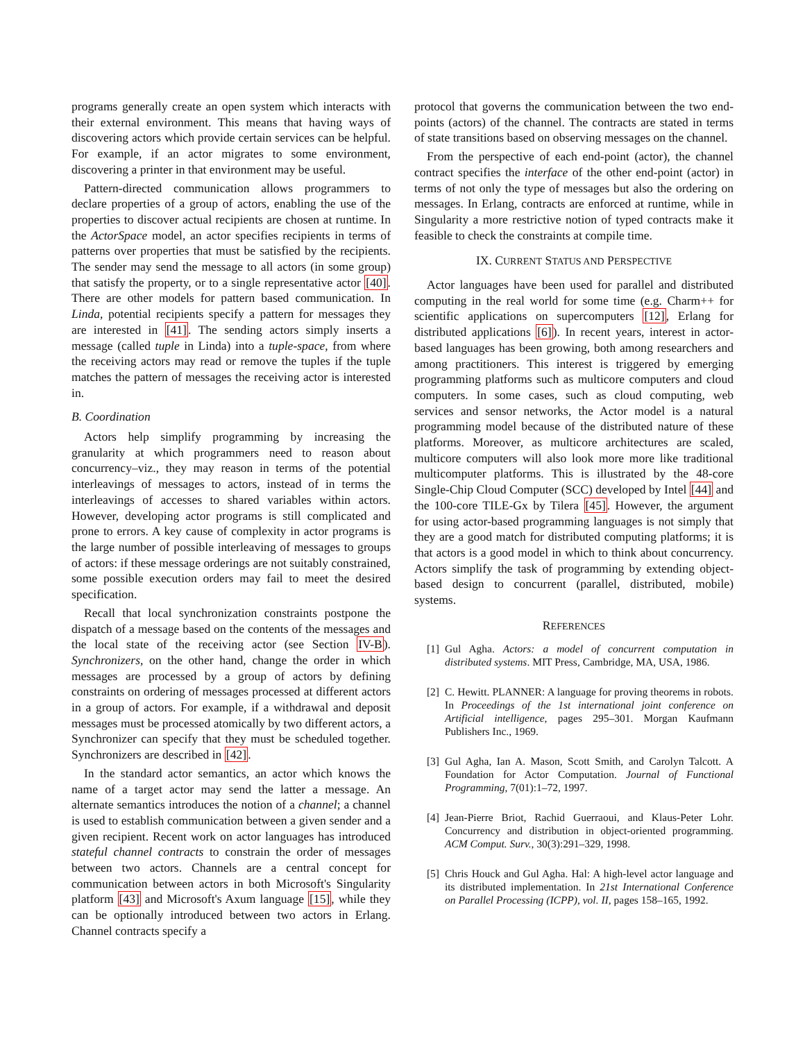programs generally create an open system which interacts with their external environment. This means that having ways of discovering actors which provide certain services can be helpful. For example, if an actor migrates to some environment, discovering a printer in that environment may be useful.
Pattern-directed communication allows programmers to declare properties of a group of actors, enabling the use of the properties to discover actual recipients are chosen at runtime. In the ActorSpace model, an actor specifies recipients in terms of patterns over properties that must be satisfied by the recipients. The sender may send the message to all actors (in some group) that satisfy the property, or to a single representative actor [40]. There are other models for pattern based communication. In Linda, potential recipients specify a pattern for messages they are interested in [41]. The sending actors simply inserts a message (called tuple in Linda) into a tuple-space, from where the receiving actors may read or remove the tuples if the tuple matches the pattern of messages the receiving actor is interested in.
B. Coordination
Actors help simplify programming by increasing the granularity at which programmers need to reason about concurrency–viz., they may reason in terms of the potential interleavings of messages to actors, instead of in terms the interleavings of accesses to shared variables within actors. However, developing actor programs is still complicated and prone to errors. A key cause of complexity in actor programs is the large number of possible interleaving of messages to groups of actors: if these message orderings are not suitably constrained, some possible execution orders may fail to meet the desired specification.
Recall that local synchronization constraints postpone the dispatch of a message based on the contents of the messages and the local state of the receiving actor (see Section IV-B). Synchronizers, on the other hand, change the order in which messages are processed by a group of actors by defining constraints on ordering of messages processed at different actors in a group of actors. For example, if a withdrawal and deposit messages must be processed atomically by two different actors, a Synchronizer can specify that they must be scheduled together. Synchronizers are described in [42].
In the standard actor semantics, an actor which knows the name of a target actor may send the latter a message. An alternate semantics introduces the notion of a channel; a channel is used to establish communication between a given sender and a given recipient. Recent work on actor languages has introduced stateful channel contracts to constrain the order of messages between two actors. Channels are a central concept for communication between actors in both Microsoft's Singularity platform [43] and Microsoft's Axum language [15], while they can be optionally introduced between two actors in Erlang. Channel contracts specify a
protocol that governs the communication between the two end-points (actors) of the channel. The contracts are stated in terms of state transitions based on observing messages on the channel.
From the perspective of each end-point (actor), the channel contract specifies the interface of the other end-point (actor) in terms of not only the type of messages but also the ordering on messages. In Erlang, contracts are enforced at runtime, while in Singularity a more restrictive notion of typed contracts make it feasible to check the constraints at compile time.
IX. CURRENT STATUS AND PERSPECTIVE
Actor languages have been used for parallel and distributed computing in the real world for some time (e.g. Charm++ for scientific applications on supercomputers [12], Erlang for distributed applications [6]). In recent years, interest in actor-based languages has been growing, both among researchers and among practitioners. This interest is triggered by emerging programming platforms such as multicore computers and cloud computers. In some cases, such as cloud computing, web services and sensor networks, the Actor model is a natural programming model because of the distributed nature of these platforms. Moreover, as multicore architectures are scaled, multicore computers will also look more more like traditional multicomputer platforms. This is illustrated by the 48-core Single-Chip Cloud Computer (SCC) developed by Intel [44] and the 100-core TILE-Gx by Tilera [45]. However, the argument for using actor-based programming languages is not simply that they are a good match for distributed computing platforms; it is that actors is a good model in which to think about concurrency. Actors simplify the task of programming by extending object-based design to concurrent (parallel, distributed, mobile) systems.
REFERENCES
[1] Gul Agha. Actors: a model of concurrent computation in distributed systems. MIT Press, Cambridge, MA, USA, 1986.
[2] C. Hewitt. PLANNER: A language for proving theorems in robots. In Proceedings of the 1st international joint conference on Artificial intelligence, pages 295–301. Morgan Kaufmann Publishers Inc., 1969.
[3] Gul Agha, Ian A. Mason, Scott Smith, and Carolyn Talcott. A Foundation for Actor Computation. Journal of Functional Programming, 7(01):1–72, 1997.
[4] Jean-Pierre Briot, Rachid Guerraoui, and Klaus-Peter Lohr. Concurrency and distribution in object-oriented programming. ACM Comput. Surv., 30(3):291–329, 1998.
[5] Chris Houck and Gul Agha. Hal: A high-level actor language and its distributed implementation. In 21st International Conference on Parallel Processing (ICPP), vol. II, pages 158–165, 1992.